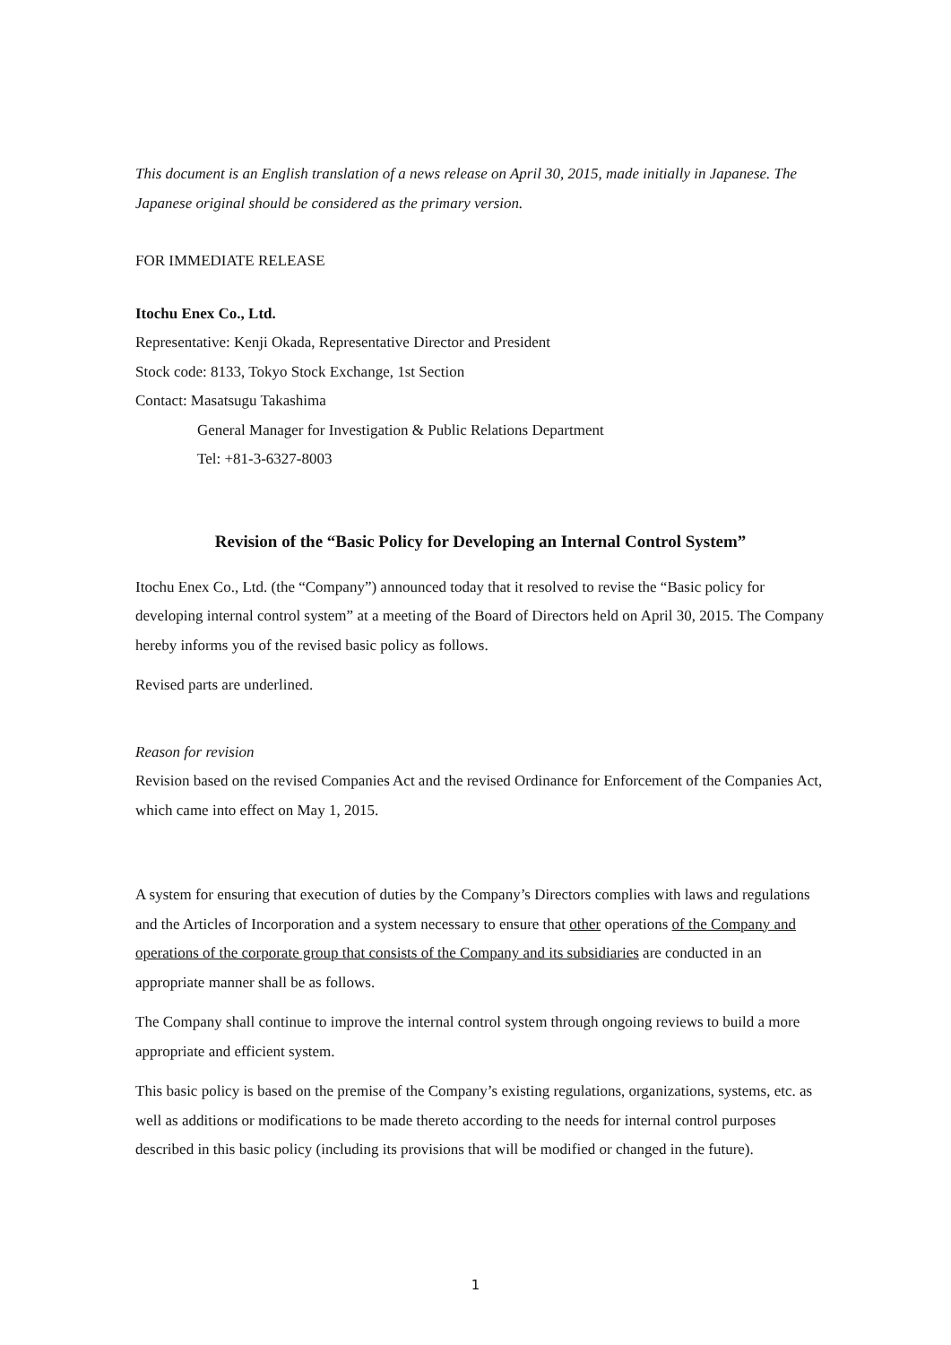This document is an English translation of a news release on April 30, 2015, made initially in Japanese. The Japanese original should be considered as the primary version.
FOR IMMEDIATE RELEASE
Itochu Enex Co., Ltd.
Representative: Kenji Okada, Representative Director and President
Stock code: 8133, Tokyo Stock Exchange, 1st Section
Contact: Masatsugu Takashima
General Manager for Investigation & Public Relations Department
Tel: +81-3-6327-8003
Revision of the “Basic Policy for Developing an Internal Control System”
Itochu Enex Co., Ltd. (the “Company”) announced today that it resolved to revise the “Basic policy for developing internal control system” at a meeting of the Board of Directors held on April 30, 2015. The Company hereby informs you of the revised basic policy as follows.
Revised parts are underlined.
Reason for revision
Revision based on the revised Companies Act and the revised Ordinance for Enforcement of the Companies Act, which came into effect on May 1, 2015.
A system for ensuring that execution of duties by the Company’s Directors complies with laws and regulations and the Articles of Incorporation and a system necessary to ensure that other operations of the Company and operations of the corporate group that consists of the Company and its subsidiaries are conducted in an appropriate manner shall be as follows.
The Company shall continue to improve the internal control system through ongoing reviews to build a more appropriate and efficient system.
This basic policy is based on the premise of the Company’s existing regulations, organizations, systems, etc. as well as additions or modifications to be made thereto according to the needs for internal control purposes described in this basic policy (including its provisions that will be modified or changed in the future).
1